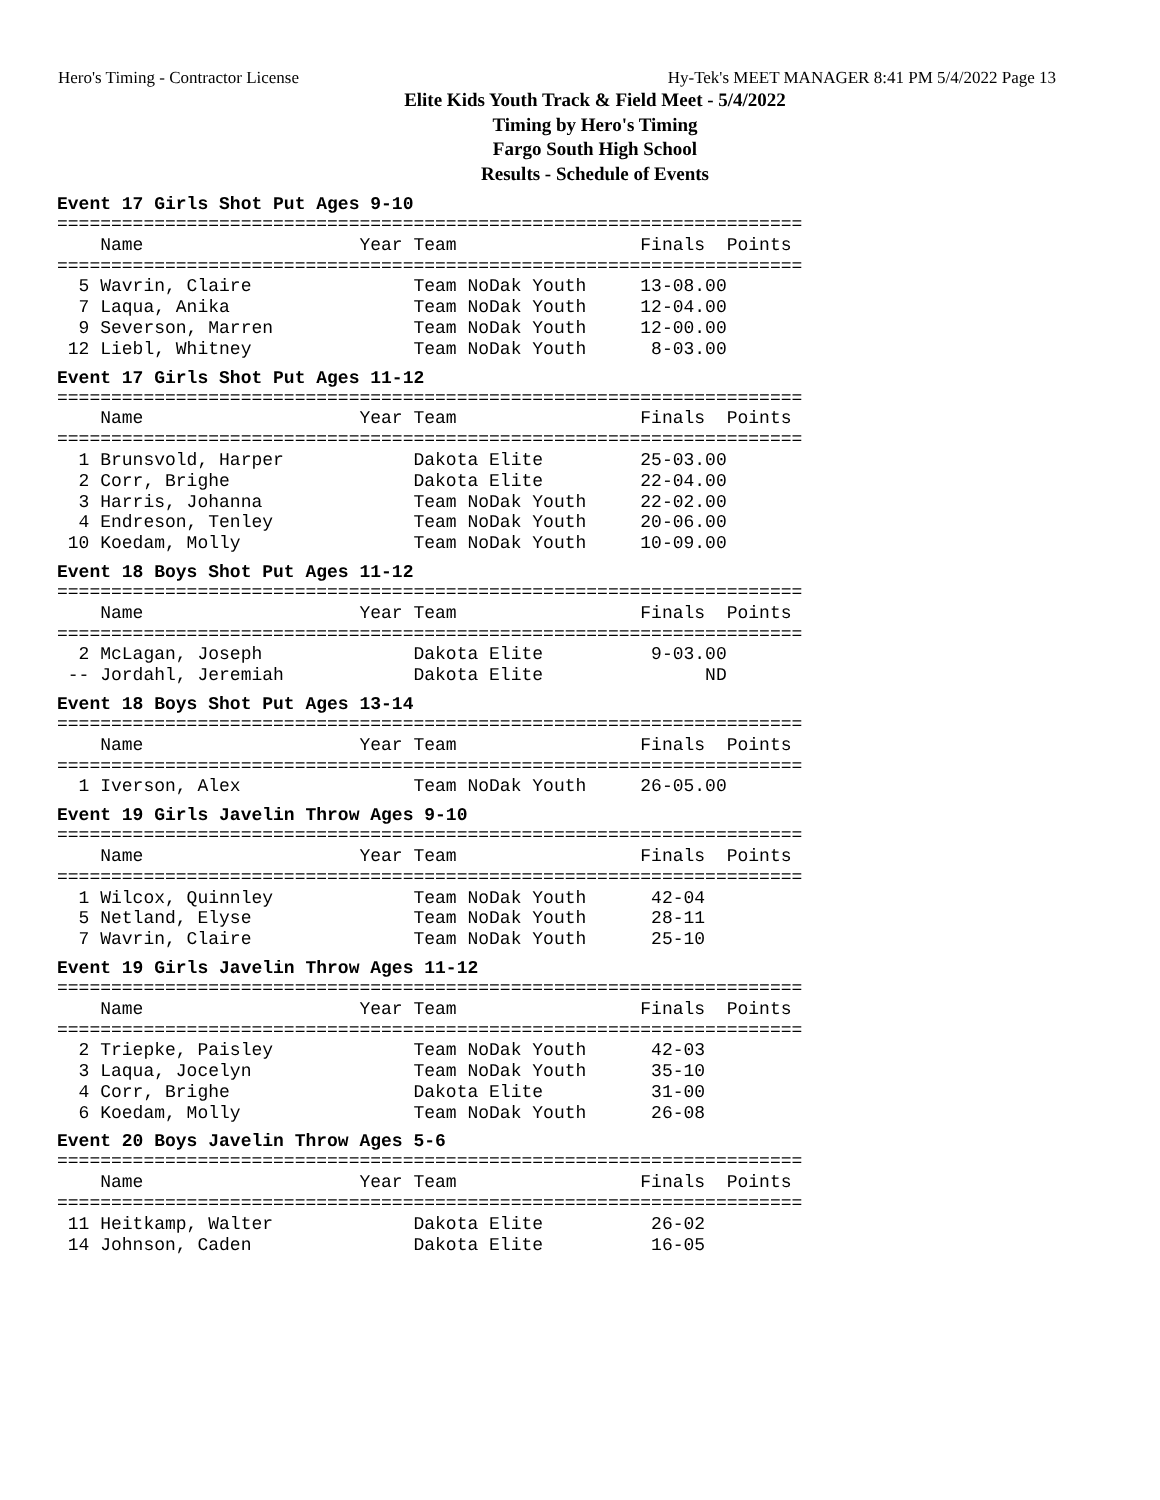Hero's Timing - Contractor License Hy-Tek's MEET MANAGER 8:41 PM 5/4/2022 Page 13
Elite Kids Youth Track & Field Meet - 5/4/2022
Timing by Hero's Timing
Fargo South High School
Results - Schedule of Events
Event 17 Girls Shot Put Ages 9-10
=====================================================================
    Name                    Year Team                 Finals  Points
=====================================================================
  5 Wavrin, Claire               Team NoDak Youth     13-08.00
  7 Laqua, Anika                 Team NoDak Youth     12-04.00
  9 Severson, Marren             Team NoDak Youth     12-00.00
 12 Liebl, Whitney               Team NoDak Youth      8-03.00
Event 17 Girls Shot Put Ages 11-12
=====================================================================
    Name                    Year Team                 Finals  Points
=====================================================================
  1 Brunsvold, Harper            Dakota Elite         25-03.00
  2 Corr, Brighe                 Dakota Elite         22-04.00
  3 Harris, Johanna              Team NoDak Youth     22-02.00
  4 Endreson, Tenley             Team NoDak Youth     20-06.00
 10 Koedam, Molly                Team NoDak Youth     10-09.00
Event 18 Boys Shot Put Ages 11-12
=====================================================================
    Name                    Year Team                 Finals  Points
=====================================================================
  2 McLagan, Joseph              Dakota Elite          9-03.00
 -- Jordahl, Jeremiah            Dakota Elite               ND
Event 18 Boys Shot Put Ages 13-14
=====================================================================
    Name                    Year Team                 Finals  Points
=====================================================================
  1 Iverson, Alex                Team NoDak Youth     26-05.00
Event 19 Girls Javelin Throw Ages 9-10
=====================================================================
    Name                    Year Team                 Finals  Points
=====================================================================
  1 Wilcox, Quinnley             Team NoDak Youth      42-04
  5 Netland, Elyse               Team NoDak Youth      28-11
  7 Wavrin, Claire               Team NoDak Youth      25-10
Event 19 Girls Javelin Throw Ages 11-12
=====================================================================
    Name                    Year Team                 Finals  Points
=====================================================================
  2 Triepke, Paisley             Team NoDak Youth      42-03
  3 Laqua, Jocelyn               Team NoDak Youth      35-10
  4 Corr, Brighe                 Dakota Elite          31-00
  6 Koedam, Molly                Team NoDak Youth      26-08
Event 20 Boys Javelin Throw Ages 5-6
=====================================================================
    Name                    Year Team                 Finals  Points
=====================================================================
 11 Heitkamp, Walter             Dakota Elite          26-02
 14 Johnson, Caden               Dakota Elite          16-05